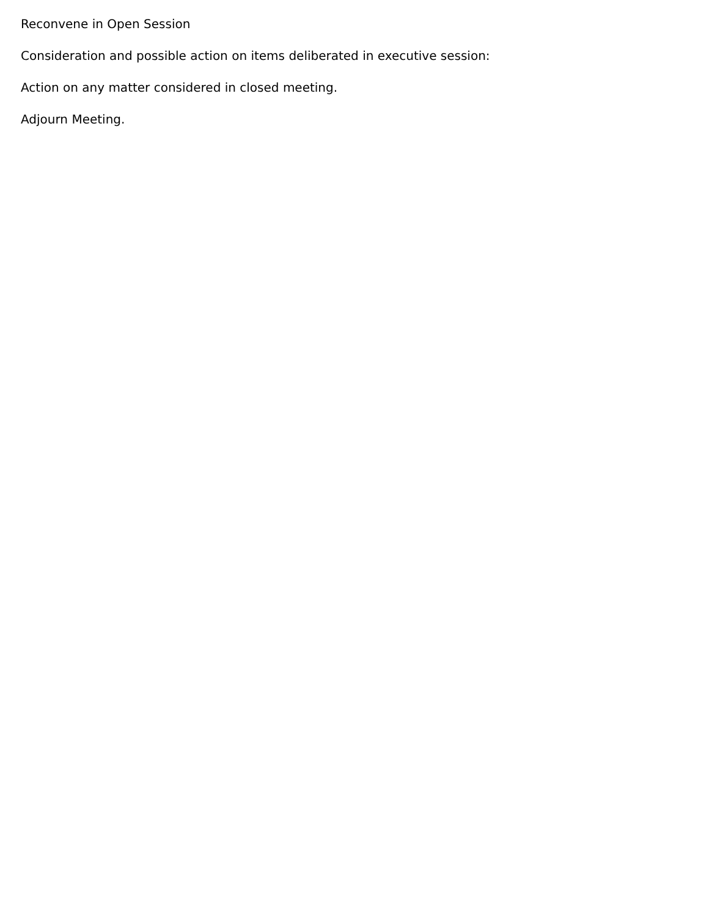Reconvene in Open Session
Consideration and possible action on items deliberated in executive session:
Action on any matter considered in closed meeting.
Adjourn Meeting.